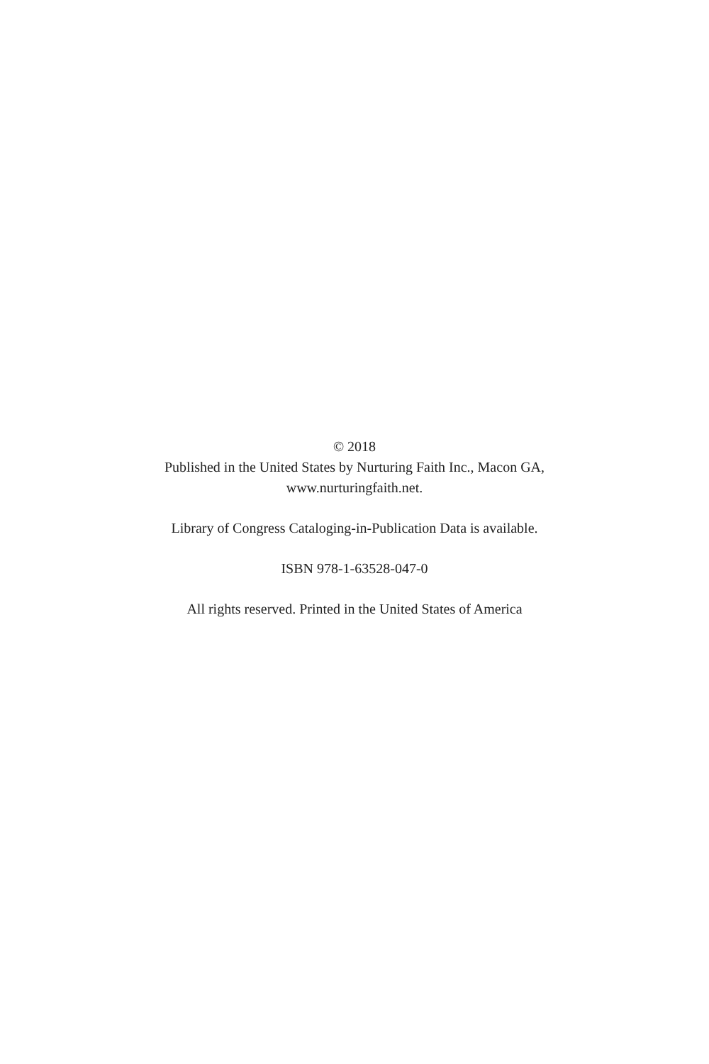© 2018
Published in the United States by Nurturing Faith Inc., Macon GA,
www.nurturingfaith.net.
Library of Congress Cataloging-in-Publication Data is available.
ISBN 978-1-63528-047-0
All rights reserved. Printed in the United States of America